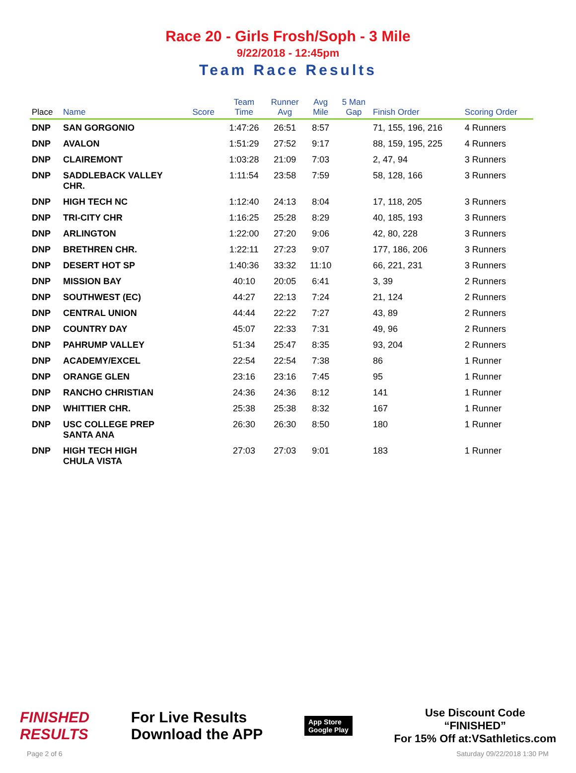Race 20 - Girls Frosh/Soph - 3 Mile
9/22/2018 - 12:45pm
Team Race Results
| Place | Name | Score | Team Time | Runner Avg | Avg Mile | 5 Man Gap | Finish Order | Scoring Order |
| --- | --- | --- | --- | --- | --- | --- | --- | --- |
| DNP | SAN GORGONIO | | 1:47:26 | 26:51 | 8:57 | | 71, 155, 196, 216 | 4 Runners |
| DNP | AVALON | | 1:51:29 | 27:52 | 9:17 | | 88, 159, 195, 225 | 4 Runners |
| DNP | CLAIREMONT | | 1:03:28 | 21:09 | 7:03 | | 2, 47, 94 | 3 Runners |
| DNP | SADDLEBACK VALLEY CHR. | | 1:11:54 | 23:58 | 7:59 | | 58, 128, 166 | 3 Runners |
| DNP | HIGH TECH NC | | 1:12:40 | 24:13 | 8:04 | | 17, 118, 205 | 3 Runners |
| DNP | TRI-CITY CHR | | 1:16:25 | 25:28 | 8:29 | | 40, 185, 193 | 3 Runners |
| DNP | ARLINGTON | | 1:22:00 | 27:20 | 9:06 | | 42, 80, 228 | 3 Runners |
| DNP | BRETHREN CHR. | | 1:22:11 | 27:23 | 9:07 | | 177, 186, 206 | 3 Runners |
| DNP | DESERT HOT SP | | 1:40:36 | 33:32 | 11:10 | | 66, 221, 231 | 3 Runners |
| DNP | MISSION BAY | | 40:10 | 20:05 | 6:41 | | 3, 39 | 2 Runners |
| DNP | SOUTHWEST (EC) | | 44:27 | 22:13 | 7:24 | | 21, 124 | 2 Runners |
| DNP | CENTRAL UNION | | 44:44 | 22:22 | 7:27 | | 43, 89 | 2 Runners |
| DNP | COUNTRY DAY | | 45:07 | 22:33 | 7:31 | | 49, 96 | 2 Runners |
| DNP | PAHRUMP VALLEY | | 51:34 | 25:47 | 8:35 | | 93, 204 | 2 Runners |
| DNP | ACADEMY/EXCEL | | 22:54 | 22:54 | 7:38 | | 86 | 1 Runner |
| DNP | ORANGE GLEN | | 23:16 | 23:16 | 7:45 | | 95 | 1 Runner |
| DNP | RANCHO CHRISTIAN | | 24:36 | 24:36 | 8:12 | | 141 | 1 Runner |
| DNP | WHITTIER CHR. | | 25:38 | 25:38 | 8:32 | | 167 | 1 Runner |
| DNP | USC COLLEGE PREP SANTA ANA | | 26:30 | 26:30 | 8:50 | | 180 | 1 Runner |
| DNP | HIGH TECH HIGH CHULA VISTA | | 27:03 | 27:03 | 9:01 | | 183 | 1 Runner |
FINISHED
RESULTS
For Live Results
Download the APP
App Store
Google Play
Use Discount Code
“FINISHED”
For 15% Off at:VSathletics.com
Page 2 of 6 Saturday 09/22/2018 1:30 PM